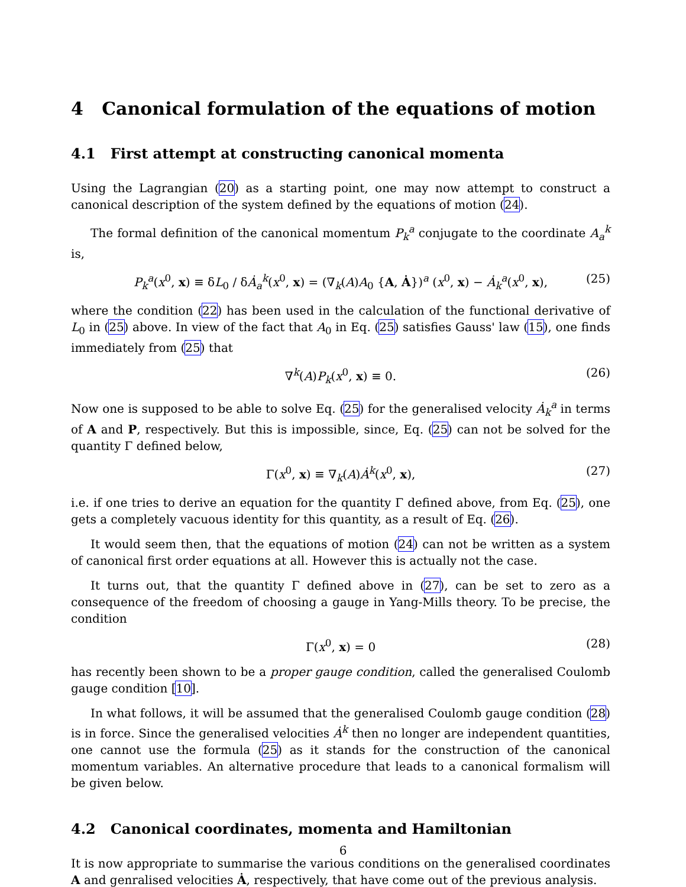4 Canonical formulation of the equations of motion
4.1 First attempt at constructing canonical momenta
Using the Lagrangian (20) as a starting point, one may now attempt to construct a canonical description of the system defined by the equations of motion (24).
The formal definition of the canonical momentum P<sub>k</sub><sup>a</sup> conjugate to the coordinate A<sub>a</sub><sup>k</sup> is,
P<sub>k</sub><sup>a</sup>(x<sup>0</sup>, x) ≡ δL<sub>0</sub> / δȦ<sub>a</sub><sup>k</sup>(x<sup>0</sup>, x) = (∇<sub>k</sub>(A)A<sub>0</sub> {A, Ȧ})<sup>a</sup> (x<sup>0</sup>, x) − Ȧ<sub>k</sub><sup>a</sup>(x<sup>0</sup>, x), (25)
where the condition (22) has been used in the calculation of the functional derivative of L<sub>0</sub> in (25) above. In view of the fact that A<sub>0</sub> in Eq. (25) satisfies Gauss' law (15), one finds immediately from (25) that
∇<sup>k</sup>(A)P<sub>k</sub>(x<sup>0</sup>, x) ≡ 0. (26)
Now one is supposed to be able to solve Eq. (25) for the generalised velocity Ȧ<sub>k</sub><sup>a</sup> in terms of A and P, respectively. But this is impossible, since, Eq. (25) can not be solved for the quantity Γ defined below,
Γ(x<sup>0</sup>, x) ≡ ∇<sub>k</sub>(A)Ȧ<sup>k</sup>(x<sup>0</sup>, x), (27)
i.e. if one tries to derive an equation for the quantity Γ defined above, from Eq. (25), one gets a completely vacuous identity for this quantity, as a result of Eq. (26).
It would seem then, that the equations of motion (24) can not be written as a system of canonical first order equations at all. However this is actually not the case.
It turns out, that the quantity Γ defined above in (27), can be set to zero as a consequence of the freedom of choosing a gauge in Yang-Mills theory. To be precise, the condition
Γ(x<sup>0</sup>, x) = 0 (28)
has recently been shown to be a proper gauge condition, called the generalised Coulomb gauge condition [10].
In what follows, it will be assumed that the generalised Coulomb gauge condition (28) is in force. Since the generalised velocities Ȧ<sup>k</sup> then no longer are independent quantities, one cannot use the formula (25) as it stands for the construction of the canonical momentum variables. An alternative procedure that leads to a canonical formalism will be given below.
4.2 Canonical coordinates, momenta and Hamiltonian
It is now appropriate to summarise the various conditions on the generalised coordinates A and genralised velocities Ȧ, respectively, that have come out of the previous analysis.
6